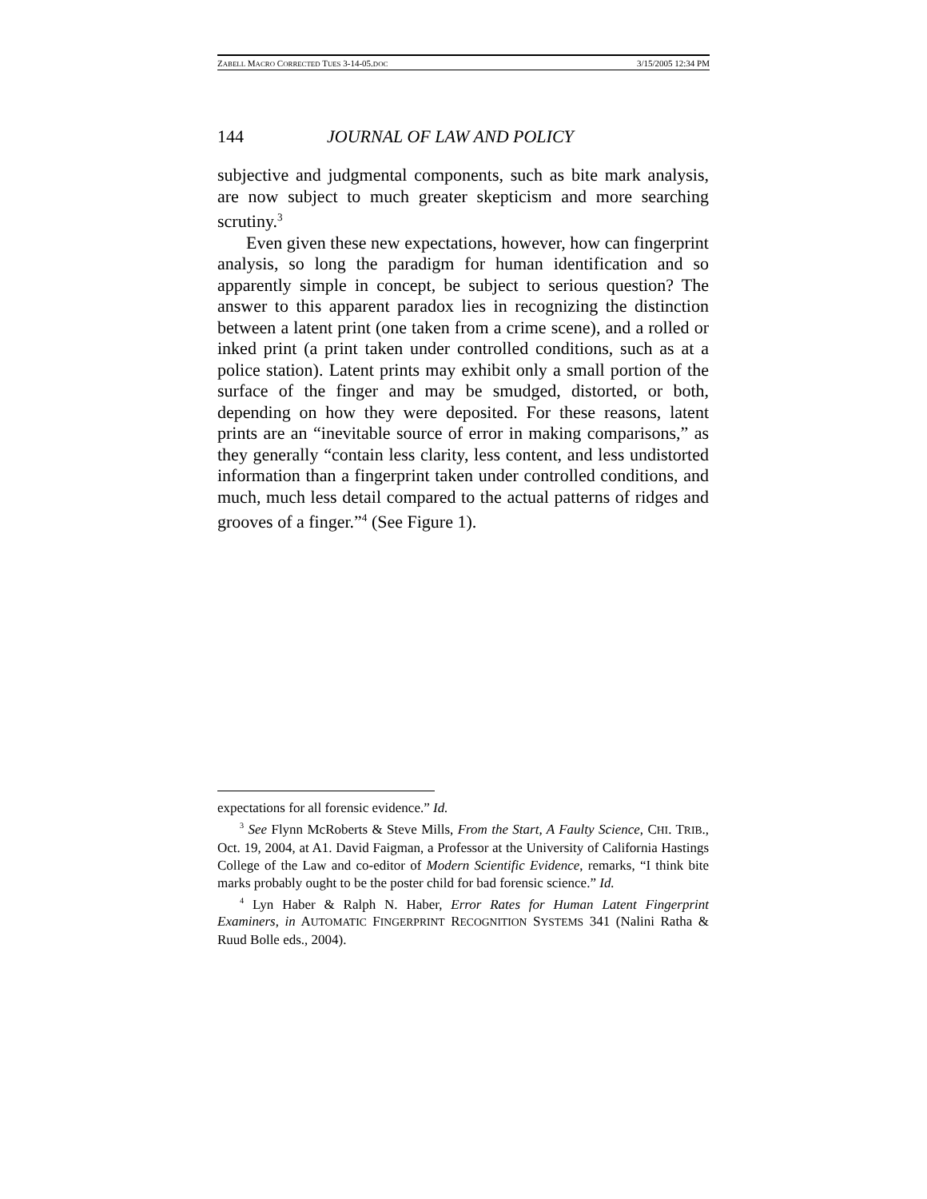ZABELL MACRO CORRECTED TUES 3-14-05.DOC 3/15/2005 12:34 PM
144 JOURNAL OF LAW AND POLICY
subjective and judgmental components, such as bite mark analysis, are now subject to much greater skepticism and more searching scrutiny.<sup>3</sup>
Even given these new expectations, however, how can fingerprint analysis, so long the paradigm for human identification and so apparently simple in concept, be subject to serious question? The answer to this apparent paradox lies in recognizing the distinction between a latent print (one taken from a crime scene), and a rolled or inked print (a print taken under controlled conditions, such as at a police station). Latent prints may exhibit only a small portion of the surface of the finger and may be smudged, distorted, or both, depending on how they were deposited. For these reasons, latent prints are an “inevitable source of error in making comparisons,” as they generally “contain less clarity, less content, and less undistorted information than a fingerprint taken under controlled conditions, and much, much less detail compared to the actual patterns of ridges and grooves of a finger.”<sup>4</sup> (See Figure 1).
expectations for all forensic evidence.” Id.
<sup>3</sup> See Flynn McRoberts & Steve Mills, From the Start, A Faulty Science, CHI. TRIB., Oct. 19, 2004, at A1. David Faigman, a Professor at the University of California Hastings College of the Law and co-editor of Modern Scientific Evidence, remarks, “I think bite marks probably ought to be the poster child for bad forensic science.” Id.
<sup>4</sup> Lyn Haber & Ralph N. Haber, Error Rates for Human Latent Fingerprint Examiners, in AUTOMATIC FINGERPRINT RECOGNITION SYSTEMS 341 (Nalini Ratha & Ruud Bolle eds., 2004).